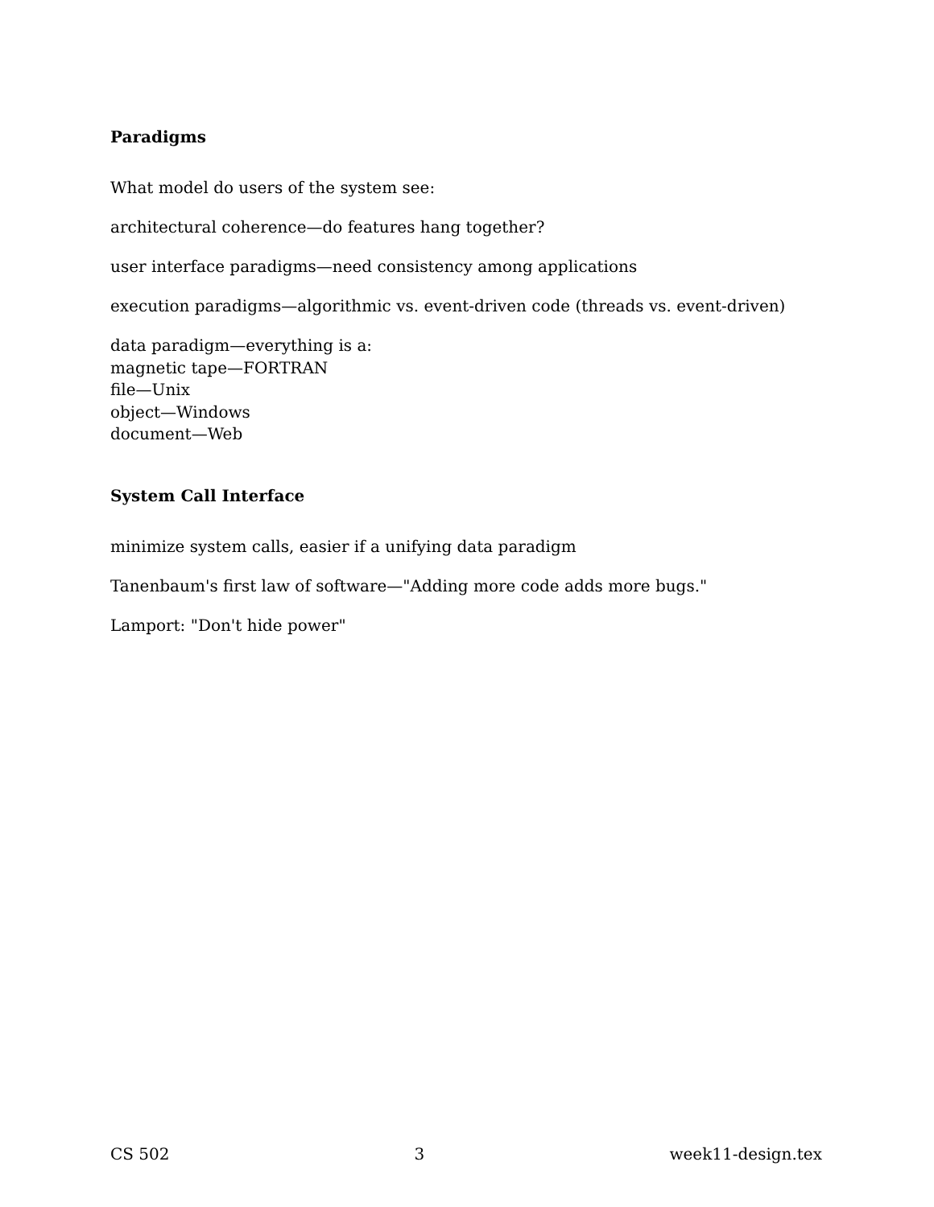Paradigms
What model do users of the system see:
architectural coherence—do features hang together?
user interface paradigms—need consistency among applications
execution paradigms—algorithmic vs. event-driven code (threads vs. event-driven)
data paradigm—everything is a:
magnetic tape—FORTRAN
file—Unix
object—Windows
document—Web
System Call Interface
minimize system calls, easier if a unifying data paradigm
Tanenbaum's first law of software—"Adding more code adds more bugs."
Lamport: "Don't hide power"
CS 502 3 week11-design.tex